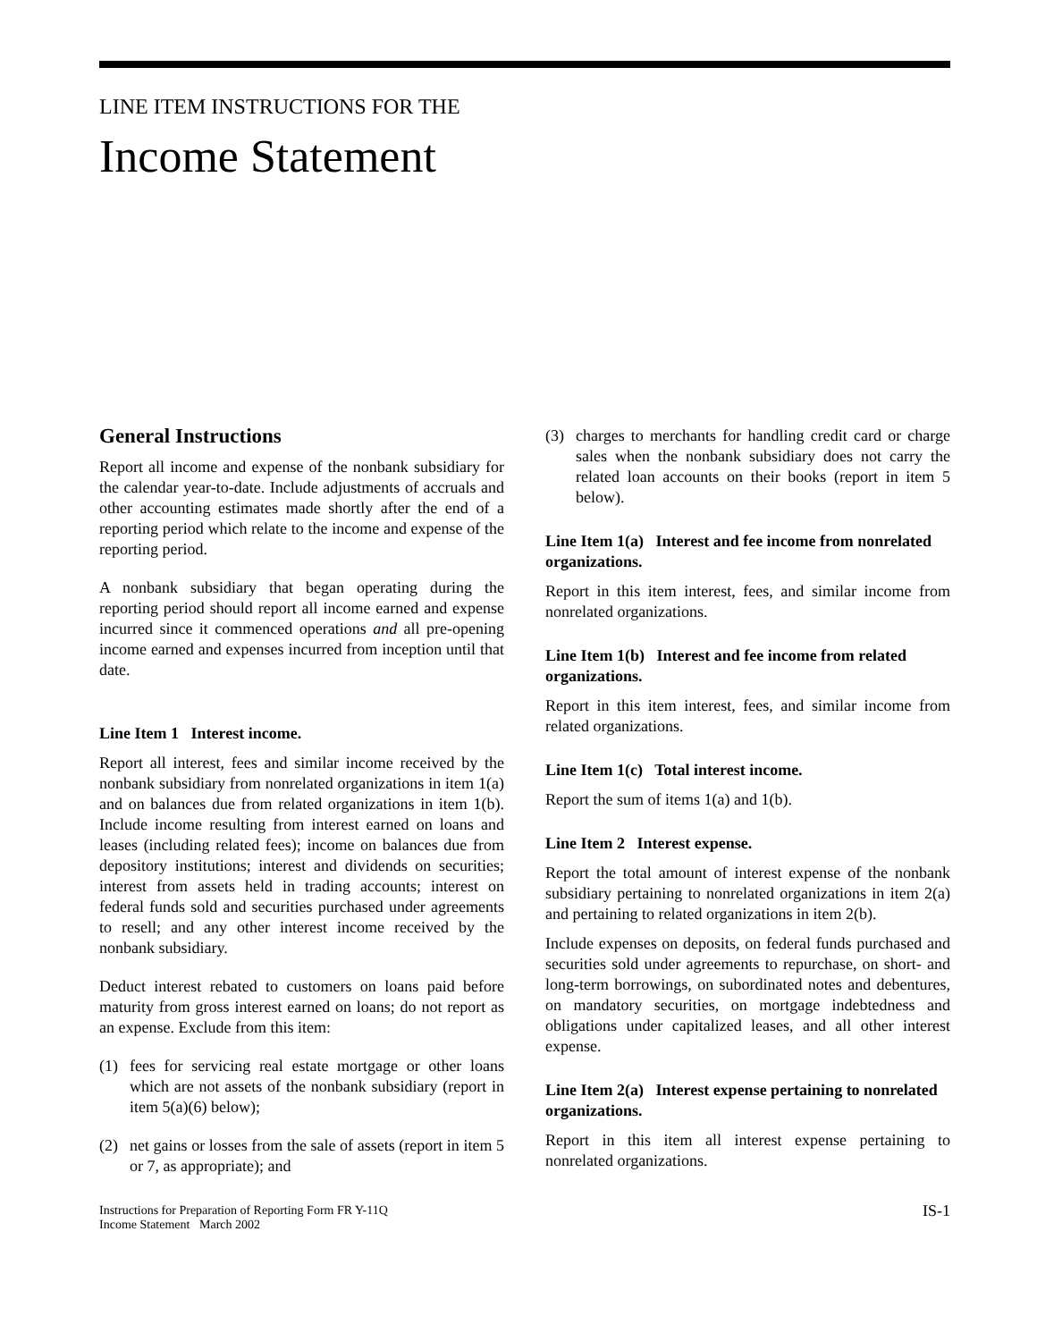LINE ITEM INSTRUCTIONS FOR THE
Income Statement
General Instructions
Report all income and expense of the nonbank subsidiary for the calendar year-to-date. Include adjustments of accruals and other accounting estimates made shortly after the end of a reporting period which relate to the income and expense of the reporting period.
A nonbank subsidiary that began operating during the reporting period should report all income earned and expense incurred since it commenced operations and all pre-opening income earned and expenses incurred from inception until that date.
Line Item 1 Interest income.
Report all interest, fees and similar income received by the nonbank subsidiary from nonrelated organizations in item 1(a) and on balances due from related organizations in item 1(b). Include income resulting from interest earned on loans and leases (including related fees); income on balances due from depository institutions; interest and dividends on securities; interest from assets held in trading accounts; interest on federal funds sold and securities purchased under agreements to resell; and any other interest income received by the nonbank subsidiary.
Deduct interest rebated to customers on loans paid before maturity from gross interest earned on loans; do not report as an expense. Exclude from this item:
(1) fees for servicing real estate mortgage or other loans which are not assets of the nonbank subsidiary (report in item 5(a)(6) below);
(2) net gains or losses from the sale of assets (report in item 5 or 7, as appropriate); and
(3) charges to merchants for handling credit card or charge sales when the nonbank subsidiary does not carry the related loan accounts on their books (report in item 5 below).
Line Item 1(a) Interest and fee income from nonrelated organizations.
Report in this item interest, fees, and similar income from nonrelated organizations.
Line Item 1(b) Interest and fee income from related organizations.
Report in this item interest, fees, and similar income from related organizations.
Line Item 1(c) Total interest income.
Report the sum of items 1(a) and 1(b).
Line Item 2 Interest expense.
Report the total amount of interest expense of the nonbank subsidiary pertaining to nonrelated organizations in item 2(a) and pertaining to related organizations in item 2(b).
Include expenses on deposits, on federal funds purchased and securities sold under agreements to repurchase, on short- and long-term borrowings, on subordinated notes and debentures, on mandatory securities, on mortgage indebtedness and obligations under capitalized leases, and all other interest expense.
Line Item 2(a) Interest expense pertaining to nonrelated organizations.
Report in this item all interest expense pertaining to nonrelated organizations.
Instructions for Preparation of Reporting Form FR Y-11Q
Income Statement March 2002
IS-1